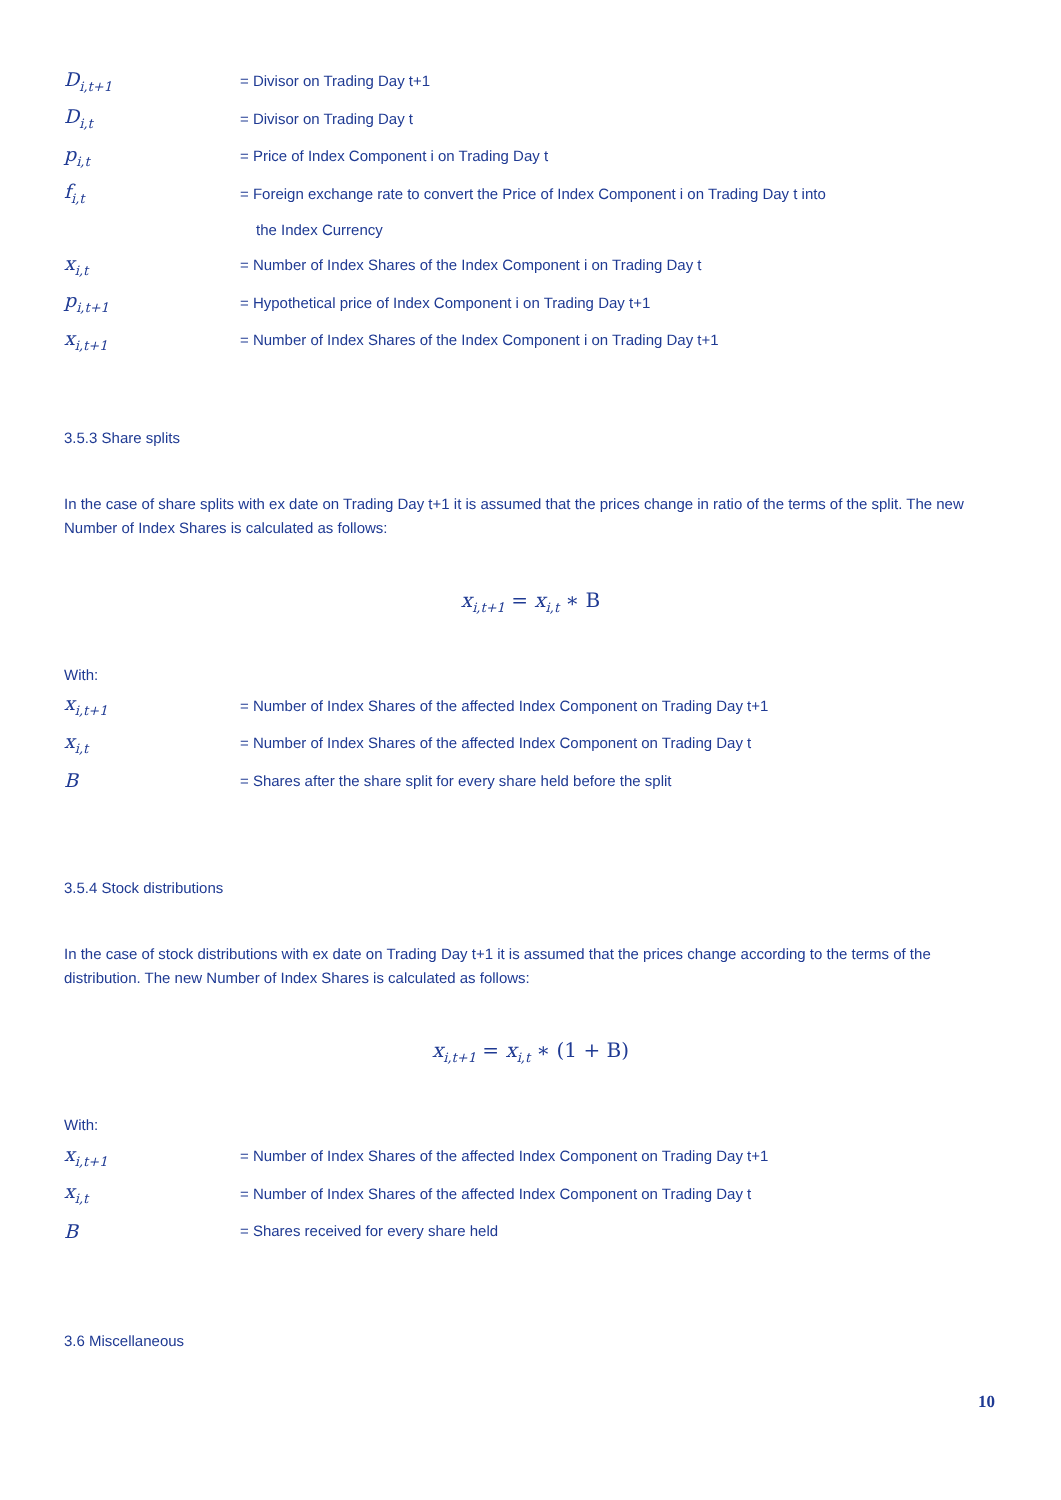D<sub>i,t+1</sub>
= Divisor on Trading Day t+1
D<sub>i,t</sub>
= Divisor on Trading Day t
p<sub>i,t</sub>
= Price of Index Component i on Trading Day t
f<sub>i,t</sub>
= Foreign exchange rate to convert the Price of Index Component i on Trading Day t into
the Index Currency
x<sub>i,t</sub>
= Number of Index Shares of the Index Component i on Trading Day t
p<sub>i,t+1</sub>
= Hypothetical price of Index Component i on Trading Day t+1
x<sub>i,t+1</sub>
= Number of Index Shares of the Index Component i on Trading Day t+1
3.5.3 Share splits
In the case of share splits with ex date on Trading Day t+1 it is assumed that the prices change in ratio of the terms of the split. The new Number of Index Shares is calculated as follows:
x<sub>i,t+1</sub> = x<sub>i,t</sub> ∗ B
With:
x<sub>i,t+1</sub>
= Number of Index Shares of the affected Index Component on Trading Day t+1
x<sub>i,t</sub>
= Number of Index Shares of the affected Index Component on Trading Day t
B
= Shares after the share split for every share held before the split
3.5.4 Stock distributions
In the case of stock distributions with ex date on Trading Day t+1 it is assumed that the prices change according to the terms of the distribution. The new Number of Index Shares is calculated as follows:
x<sub>i,t+1</sub> = x<sub>i,t</sub> ∗ (1 + B)
With:
x<sub>i,t+1</sub>
= Number of Index Shares of the affected Index Component on Trading Day t+1
x<sub>i,t</sub>
= Number of Index Shares of the affected Index Component on Trading Day t
B
= Shares received for every share held
3.6 Miscellaneous
10